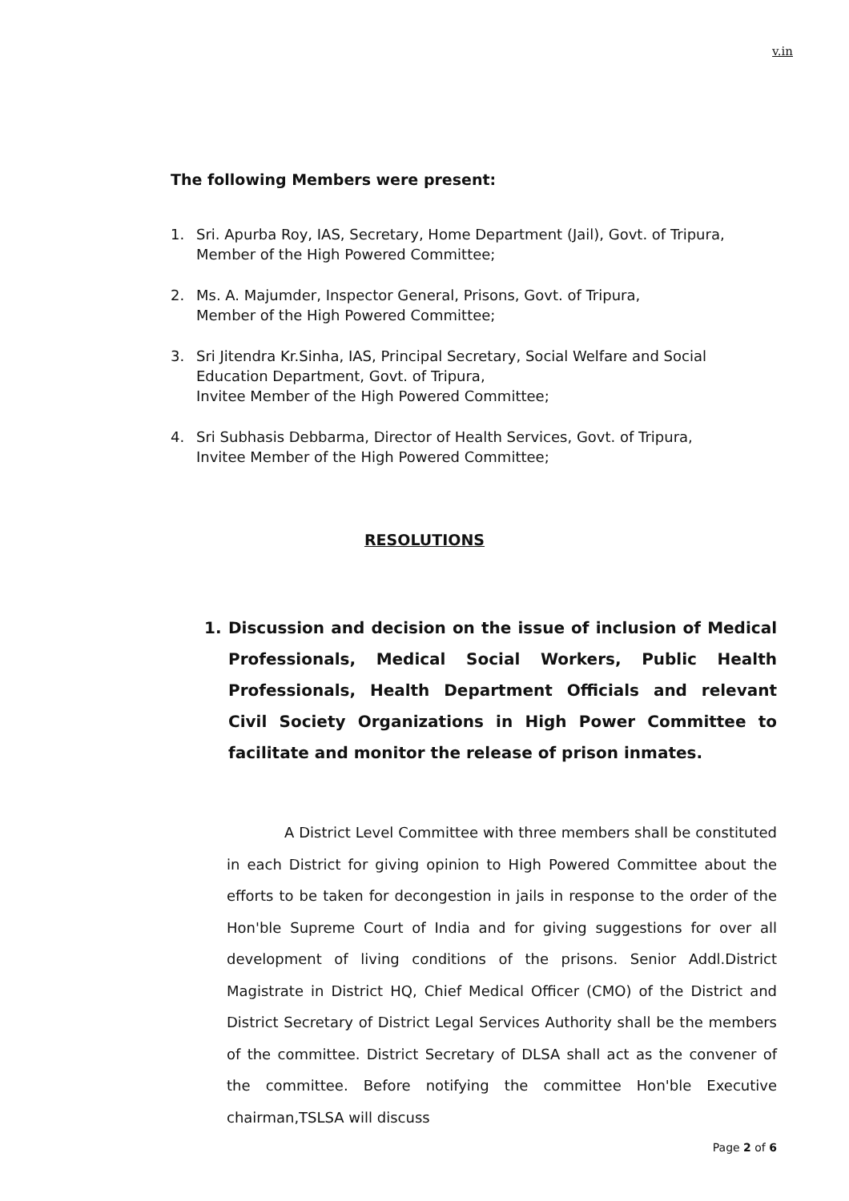v.in
The following Members were present:
1. Sri. Apurba Roy, IAS, Secretary, Home Department (Jail), Govt. of Tripura,
Member of the High Powered Committee;
2. Ms. A. Majumder, Inspector General, Prisons, Govt. of Tripura,
Member of the High Powered Committee;
3. Sri Jitendra Kr.Sinha, IAS, Principal Secretary, Social Welfare and Social Education Department, Govt. of Tripura,
Invitee Member of the High Powered Committee;
4. Sri Subhasis Debbarma, Director of Health Services, Govt. of Tripura,
Invitee Member of the High Powered Committee;
RESOLUTIONS
1. Discussion and decision on the issue of inclusion of Medical Professionals, Medical Social Workers, Public Health Professionals, Health Department Officials and relevant Civil Society Organizations in High Power Committee to facilitate and monitor the release of prison inmates.
A District Level Committee with three members shall be constituted in each District for giving opinion to High Powered Committee about the efforts to be taken for decongestion in jails in response to the order of the Hon'ble Supreme Court of India and for giving suggestions for over all development of living conditions of the prisons. Senior Addl.District Magistrate in District HQ, Chief Medical Officer (CMO) of the District and District Secretary of District Legal Services Authority shall be the members of the committee. District Secretary of DLSA shall act as the convener of the committee. Before notifying the committee Hon'ble Executive chairman,TSLSA will discuss
Page 2 of 6